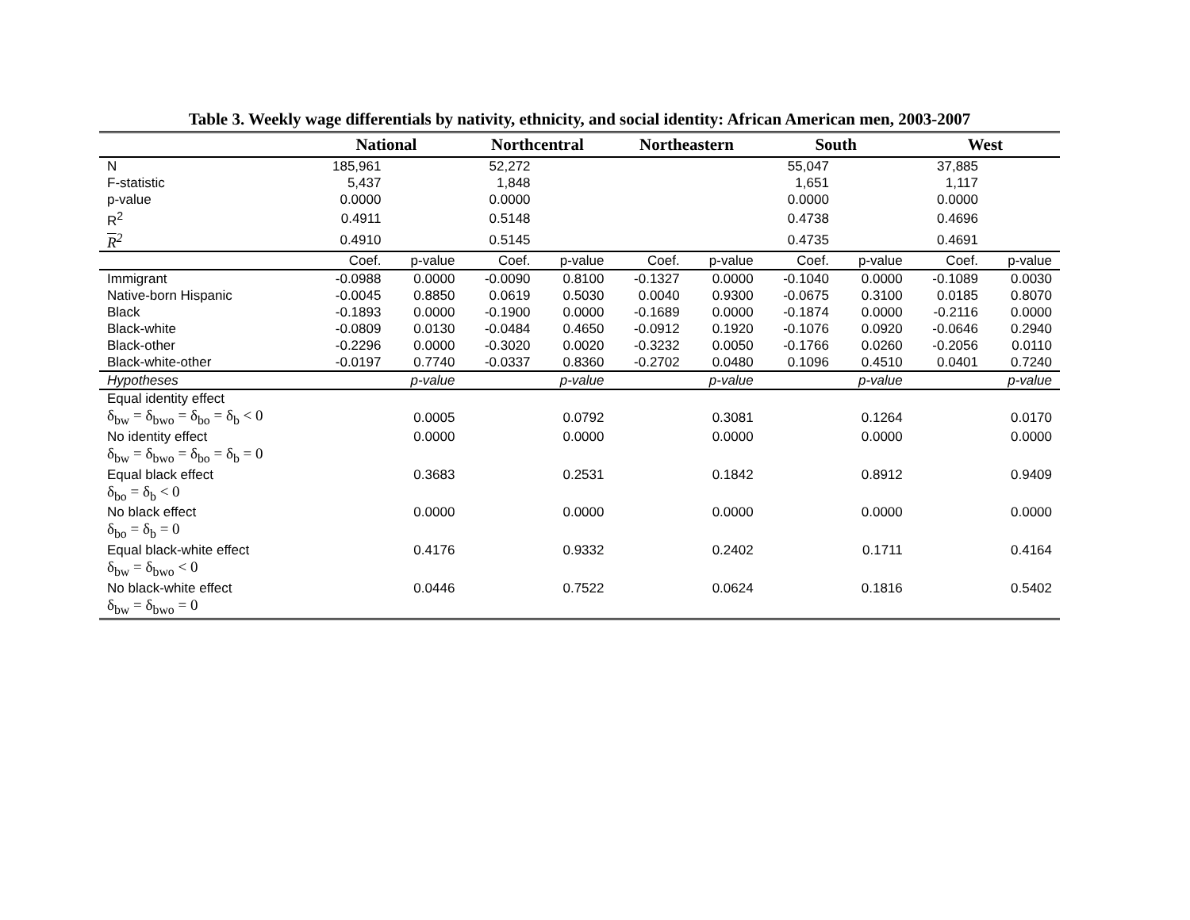Table 3. Weekly wage differentials by nativity, ethnicity, and social identity: African American men, 2003-2007
| | National | | Northcentral | | Northeastern | | South | | West | |
| --- | --- | --- | --- | --- | --- | --- | --- | --- | --- | --- |
| N | 185,961 | | 52,272 | | | | 55,047 | | 37,885 | |
| F-statistic | 5,437 | | 1,848 | | | | 1,651 | | 1,117 | |
| p-value | 0.0000 | | 0.0000 | | | | 0.0000 | | 0.0000 | |
| R<sup>2</sup> | 0.4911 | | 0.5148 | | | | 0.4738 | | 0.4696 | |
| R<sup>2</sup> | 0.4910 | | 0.5145 | | | | 0.4735 | | 0.4691 | |
| | Coef. | p-value | Coef. | p-value | Coef. | p-value | Coef. | p-value | Coef. | p-value |
| Immigrant | -0.0988 | 0.0000 | -0.0090 | 0.8100 | -0.1327 | 0.0000 | -0.1040 | 0.0000 | -0.1089 | 0.0030 |
| Native-born Hispanic | -0.0045 | 0.8850 | 0.0619 | 0.5030 | 0.0040 | 0.9300 | -0.0675 | 0.3100 | 0.0185 | 0.8070 |
| Black | -0.1893 | 0.0000 | -0.1900 | 0.0000 | -0.1689 | 0.0000 | -0.1874 | 0.0000 | -0.2116 | 0.0000 |
| Black-white | -0.0809 | 0.0130 | -0.0484 | 0.4650 | -0.0912 | 0.1920 | -0.1076 | 0.0920 | -0.0646 | 0.2940 |
| Black-other | -0.2296 | 0.0000 | -0.3020 | 0.0020 | -0.3232 | 0.0050 | -0.1766 | 0.0260 | -0.2056 | 0.0110 |
| Black-white-other | -0.0197 | 0.7740 | -0.0337 | 0.8360 | -0.2702 | 0.0480 | 0.1096 | 0.4510 | 0.0401 | 0.7240 |
| Hypotheses | | p-value | | p-value | | p-value | | p-value | | p-value |
| Equal identity effect | | | | | | | | | | |
| δ<sub>bw</sub> = δ<sub>bwo</sub> = δ<sub>bo</sub> = δ<sub>b</sub> < 0 | | 0.0005 | | 0.0792 | | 0.3081 | | 0.1264 | | 0.0170 |
| No identity effect | | 0.0000 | | 0.0000 | | 0.0000 | | 0.0000 | | 0.0000 |
| δ<sub>bw</sub> = δ<sub>bwo</sub> = δ<sub>bo</sub> = δ<sub>b</sub> = 0 | | | | | | | | | | |
| Equal black effect | | 0.3683 | | 0.2531 | | 0.1842 | | 0.8912 | | 0.9409 |
| δ<sub>bo</sub> = δ<sub>b</sub> < 0 | | | | | | | | | | |
| No black effect | | 0.0000 | | 0.0000 | | 0.0000 | | 0.0000 | | 0.0000 |
| δ<sub>bo</sub> = δ<sub>b</sub> = 0 | | | | | | | | | | |
| Equal black-white effect | | 0.4176 | | 0.9332 | | 0.2402 | | 0.1711 | | 0.4164 |
| δ<sub>bw</sub> = δ<sub>bwo</sub> < 0 | | | | | | | | | | |
| No black-white effect | | 0.0446 | | 0.7522 | | 0.0624 | | 0.1816 | | 0.5402 |
| δ<sub>bw</sub> = δ<sub>bwo</sub> = 0 | | | | | | | | | | |